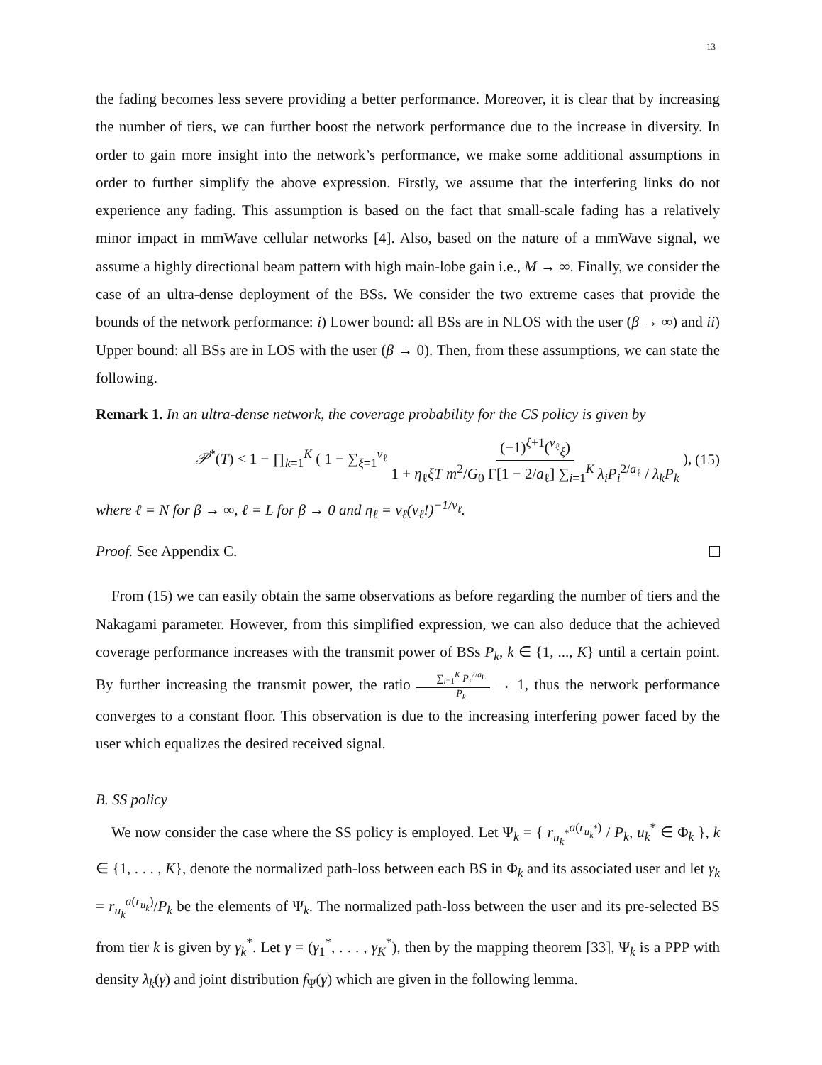13
the fading becomes less severe providing a better performance. Moreover, it is clear that by increasing the number of tiers, we can further boost the network performance due to the increase in diversity. In order to gain more insight into the network’s performance, we make some additional assumptions in order to further simplify the above expression. Firstly, we assume that the interfering links do not experience any fading. This assumption is based on the fact that small-scale fading has a relatively minor impact in mmWave cellular networks [4]. Also, based on the nature of a mmWave signal, we assume a highly directional beam pattern with high main-lobe gain i.e., M → ∞. Finally, we consider the case of an ultra-dense deployment of the BSs. We consider the two extreme cases that provide the bounds of the network performance: i) Lower bound: all BSs are in NLOS with the user (β → ∞) and ii) Upper bound: all BSs are in LOS with the user (β → 0). Then, from these assumptions, we can state the following.
Remark 1. In an ultra-dense network, the coverage probability for the CS policy is given by
𝒫<sup>*</sup>(T) < 1 − ∏<sub>k=1</sub><sup>K</sup> ( 1 − ∑<sub>ξ=1</sub><sup>ν<sub>ℓ</sub></sup> (−1)<sup>ξ+1</sup>(<sup>ν<sub>ℓ</sub></sup><sub>ξ</sub>) 1 + η<sub>ℓ</sub>ξT m<sup>2</sup>/G<sub>0</sub> Γ[1 − 2/a<sub>ℓ</sub>] ∑<sub>i=1</sub><sup>K</sup> λ<sub>i</sub>P<sub>i</sub><sup>2/a<sub>ℓ</sub></sup> / λ<sub>k</sub>P<sub>k</sub> ), (15)
where ℓ = N for β → ∞, ℓ = L for β → 0 and η<sub>ℓ</sub> = ν<sub>ℓ</sub>(ν<sub>ℓ</sub>!)<sup>−1/ν<sub>ℓ</sub></sup>.
Proof. See Appendix C.
From (15) we can easily obtain the same observations as before regarding the number of tiers and the Nakagami parameter. However, from this simplified expression, we can also deduce that the achieved coverage performance increases with the transmit power of BSs P<sub>k</sub>, k ∈ {1, ..., K} until a certain point. By further increasing the transmit power, the ratio ∑<sub>i=1</sub><sup>K</sup> P<sub>i</sub><sup>2/a<sub>L</sub></sup> P<sub>k</sub> → 1, thus the network performance converges to a constant floor. This observation is due to the increasing interfering power faced by the user which equalizes the desired received signal.
B. SS policy
We now consider the case where the SS policy is employed. Let Ψ<sub>k</sub> = { r<sub>u<sub>k</sub><sup>*</sup></sub><sup>a(r<sub>u<sub>k</sub><sup>*</sup></sub>)</sup> / P<sub>k</sub>, u<sub>k</sub><sup>*</sup> ∈ Φ<sub>k</sub> }, k ∈ {1, . . . , K}, denote the normalized path-loss between each BS in Φ<sub>k</sub> and its associated user and let γ<sub>k</sub> = r<sub>u<sub>k</sub></sub><sup>a(r<sub>u<sub>k</sub></sub>)</sup>/P<sub>k</sub> be the elements of Ψ<sub>k</sub>. The normalized path-loss between the user and its pre-selected BS from tier k is given by γ<sub>k</sub><sup>*</sup>. Let γ = (γ<sub>1</sub><sup>*</sup>, . . . , γ<sub>K</sub><sup>*</sup>), then by the mapping theorem [33], Ψ<sub>k</sub> is a PPP with density λ<sub>k</sub>(γ) and joint distribution f<sub>Ψ</sub>(γ) which are given in the following lemma.